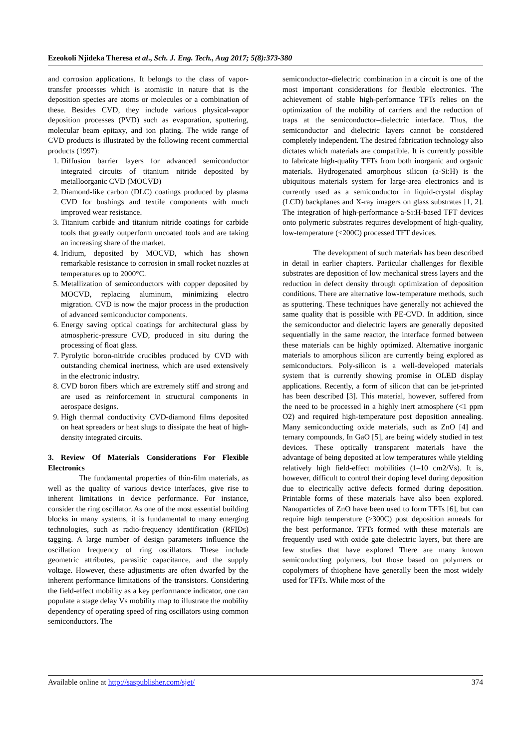Ezeokoli Njideka Theresa et al., Sch. J. Eng. Tech., Aug 2017; 5(8):373-380
and corrosion applications. It belongs to the class of vapor-transfer processes which is atomistic in nature that is the deposition species are atoms or molecules or a combination of these. Besides CVD, they include various physical-vapor deposition processes (PVD) such as evaporation, sputtering, molecular beam epitaxy, and ion plating. The wide range of CVD products is illustrated by the following recent commercial products (1997):
1. Diffusion barrier layers for advanced semiconductor integrated circuits of titanium nitride deposited by metalloorganic CVD (MOCVD)
2. Diamond-like carbon (DLC) coatings produced by plasma CVD for bushings and textile components with much improved wear resistance.
3. Titanium carbide and titanium nitride coatings for carbide tools that greatly outperform uncoated tools and are taking an increasing share of the market.
4. Iridium, deposited by MOCVD, which has shown remarkable resistance to corrosion in small rocket nozzles at temperatures up to 2000°C.
5. Metallization of semiconductors with copper deposited by MOCVD, replacing aluminum, minimizing electro migration. CVD is now the major process in the production of advanced semiconductor components.
6. Energy saving optical coatings for architectural glass by atmospheric-pressure CVD, produced in situ during the processing of float glass.
7. Pyrolytic boron-nitride crucibles produced by CVD with outstanding chemical inertness, which are used extensively in the electronic industry.
8. CVD boron fibers which are extremely stiff and strong and are used as reinforcement in structural components in aerospace designs.
9. High thermal conductivity CVD-diamond films deposited on heat spreaders or heat slugs to dissipate the heat of high-density integrated circuits.
3. Review Of Materials Considerations For Flexible Electronics
The fundamental properties of thin-film materials, as well as the quality of various device interfaces, give rise to inherent limitations in device performance. For instance, consider the ring oscillator. As one of the most essential building blocks in many systems, it is fundamental to many emerging technologies, such as radio-frequency identification (RFIDs) tagging. A large number of design parameters influence the oscillation frequency of ring oscillators. These include geometric attributes, parasitic capacitance, and the supply voltage. However, these adjustments are often dwarfed by the inherent performance limitations of the transistors. Considering the field-effect mobility as a key performance indicator, one can populate a stage delay Vs mobility map to illustrate the mobility dependency of operating speed of ring oscillators using common semiconductors. The
semiconductor–dielectric combination in a circuit is one of the most important considerations for flexible electronics. The achievement of stable high-performance TFTs relies on the optimization of the mobility of carriers and the reduction of traps at the semiconductor–dielectric interface. Thus, the semiconductor and dielectric layers cannot be considered completely independent. The desired fabrication technology also dictates which materials are compatible. It is currently possible to fabricate high-quality TFTs from both inorganic and organic materials. Hydrogenated amorphous silicon (a-Si:H) is the ubiquitous materials system for large-area electronics and is currently used as a semiconductor in liquid-crystal display (LCD) backplanes and X-ray imagers on glass substrates [1, 2]. The integration of high-performance a-Si:H-based TFT devices onto polymeric substrates requires development of high-quality, low-temperature (<200C) processed TFT devices.
The development of such materials has been described in detail in earlier chapters. Particular challenges for flexible substrates are deposition of low mechanical stress layers and the reduction in defect density through optimization of deposition conditions. There are alternative low-temperature methods, such as sputtering. These techniques have generally not achieved the same quality that is possible with PE-CVD. In addition, since the semiconductor and dielectric layers are generally deposited sequentially in the same reactor, the interface formed between these materials can be highly optimized. Alternative inorganic materials to amorphous silicon are currently being explored as semiconductors. Poly-silicon is a well-developed materials system that is currently showing promise in OLED display applications. Recently, a form of silicon that can be jet-printed has been described [3]. This material, however, suffered from the need to be processed in a highly inert atmosphere (<1 ppm O2) and required high-temperature post deposition annealing. Many semiconducting oxide materials, such as ZnO [4] and ternary compounds, In GaO [5], are being widely studied in test devices. These optically transparent materials have the advantage of being deposited at low temperatures while yielding relatively high field-effect mobilities (1–10 cm2/Vs). It is, however, difficult to control their doping level during deposition due to electrically active defects formed during deposition. Printable forms of these materials have also been explored. Nanoparticles of ZnO have been used to form TFTs [6], but can require high temperature (>300C) post deposition anneals for the best performance. TFTs formed with these materials are frequently used with oxide gate dielectric layers, but there are few studies that have explored There are many known semiconducting polymers, but those based on polymers or copolymers of thiophene have generally been the most widely used for TFTs. While most of the
Available online at http://saspublisher.com/sjet/ 374